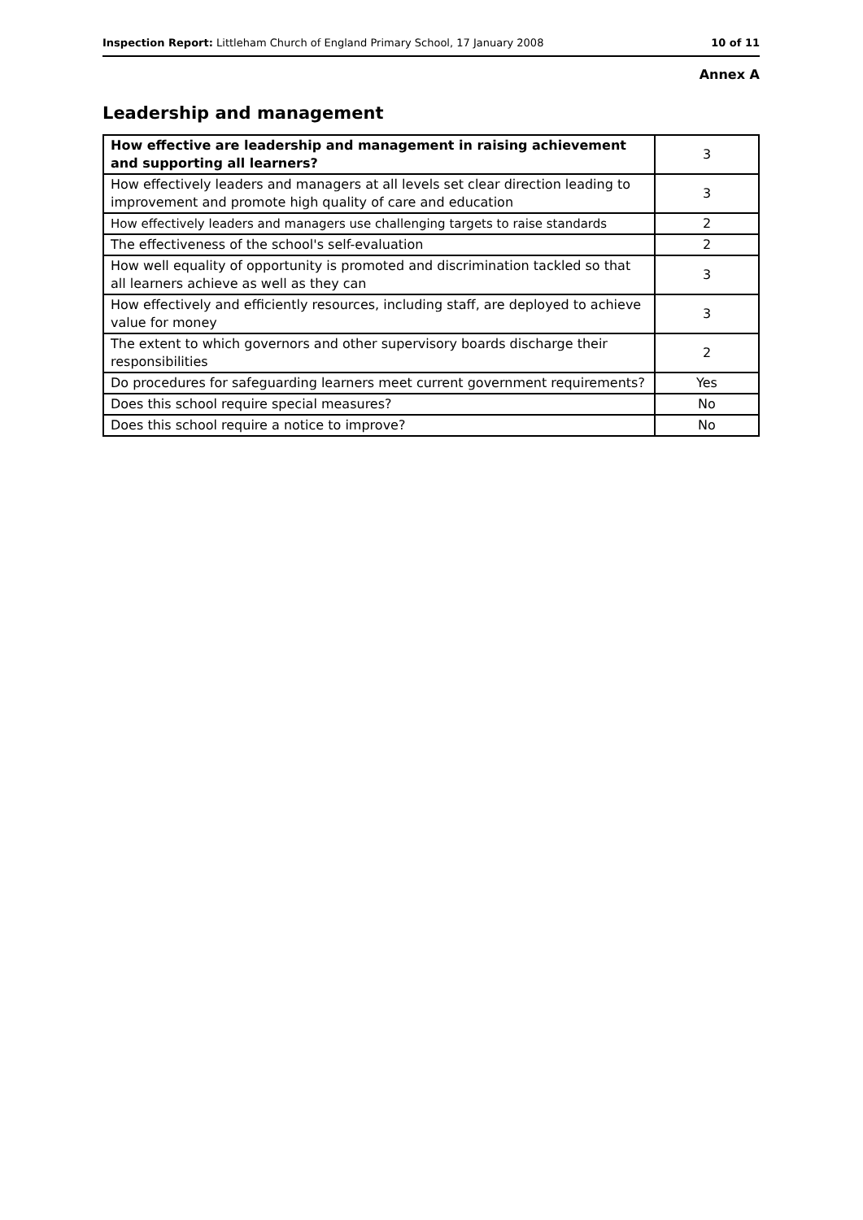Inspection Report: Littleham Church of England Primary School, 17 January 2008 10 of 11
Annex A
Leadership and management
| How effective are leadership and management in raising achievement and supporting all learners? | 3 |
| How effectively leaders and managers at all levels set clear direction leading to improvement and promote high quality of care and education | 3 |
| How effectively leaders and managers use challenging targets to raise standards | 2 |
| The effectiveness of the school's self-evaluation | 2 |
| How well equality of opportunity is promoted and discrimination tackled so that all learners achieve as well as they can | 3 |
| How effectively and efficiently resources, including staff, are deployed to achieve value for money | 3 |
| The extent to which governors and other supervisory boards discharge their responsibilities | 2 |
| Do procedures for safeguarding learners meet current government requirements? | Yes |
| Does this school require special measures? | No |
| Does this school require a notice to improve? | No |